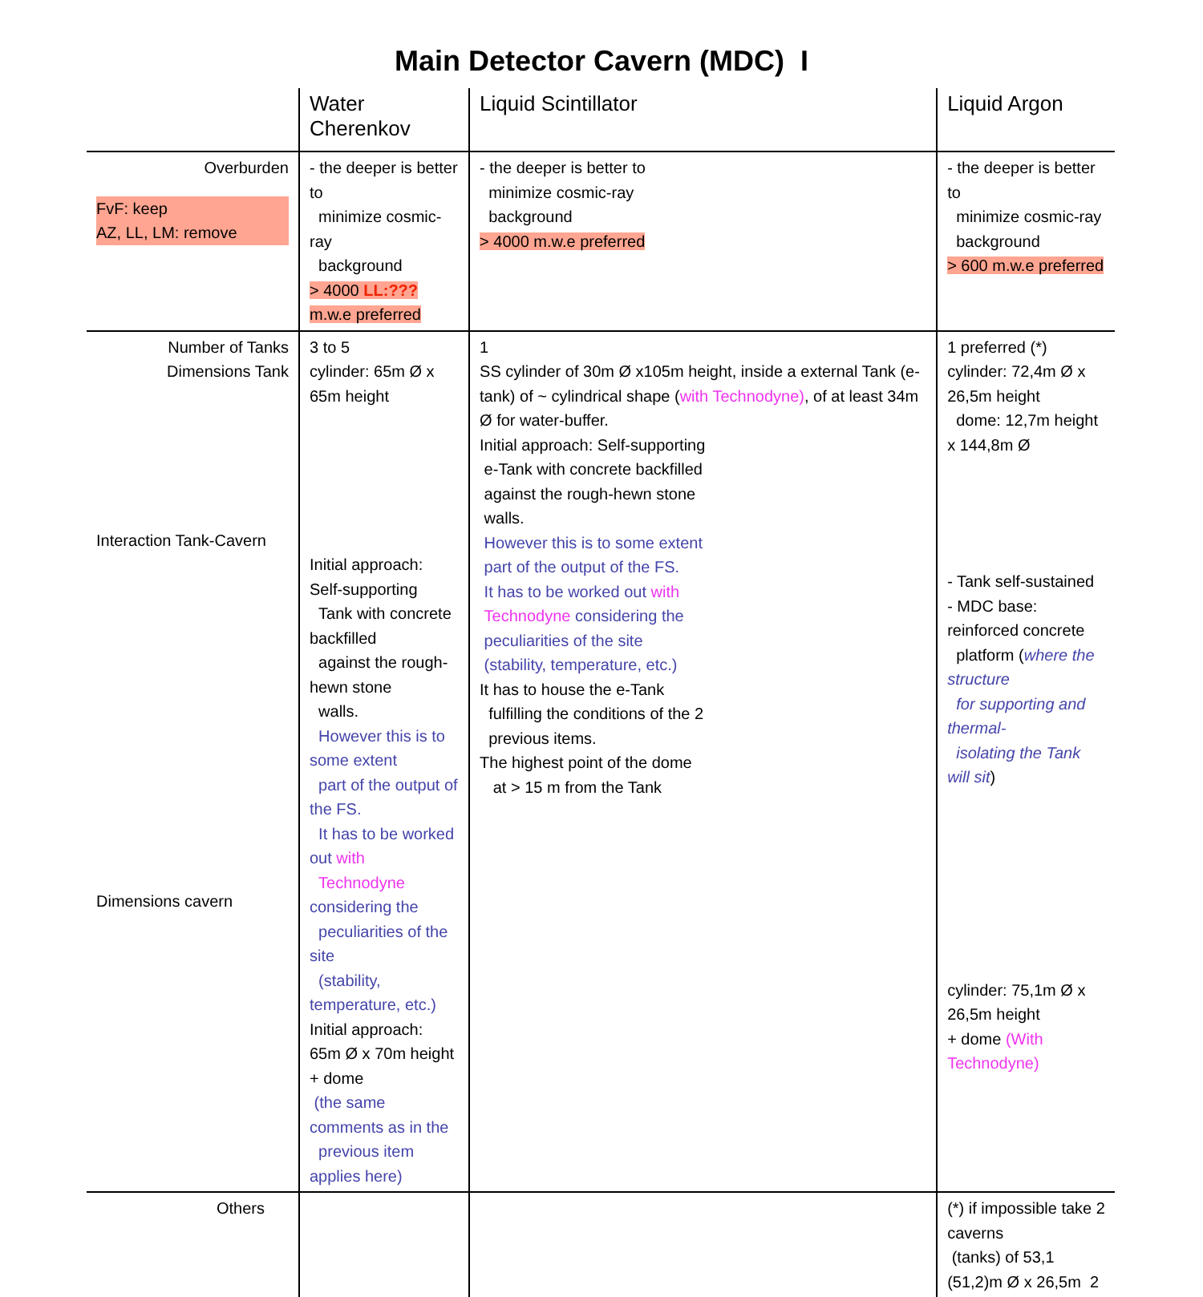Main Detector Cavern (MDC) I
| | Water Cherenkov | Liquid Scintillator | Liquid Argon |
| --- | --- | --- | --- |
| Overburden FvF: keep AZ, LL, LM: remove | - the deeper is better to minimize cosmic-ray background > 4000 LL:??? m.w.e preferred | - the deeper is better to minimize cosmic-ray background > 4000 m.w.e preferred | - the deeper is better to minimize cosmic-ray background > 600 m.w.e preferred |
| Number of Tanks Dimensions Tank Interaction Tank-Cavern Dimensions cavern | 3 to 5 cylinder: 65m Ø x 65m height Initial approach: Self-supporting Tank with concrete backfilled against the rough-hewn stone walls. However this is to some extent part of the output of the FS. It has to be worked out with Technodyne considering the peculiarities of the site (stability, temperature, etc.) Initial approach: 65m Ø x 70m height + dome (the same comments as in the previous item applies here) | 1 SS cylinder of 30m Ø x105m height, inside a external Tank (e-tank) of ~ cylindrical shape ( with Technodyne) , of at least 34m Ø for water-buffer. Initial approach: Self-supporting e-Tank with concrete backfilled against the rough-hewn stone walls. However this is to some extent part of the output of the FS. It has to be worked out with Technodyne considering the peculiarities of the site (stability, temperature, etc.) It has to house the e-Tank fulfilling the conditions of the 2 previous items. The highest point of the dome at > 15 m from the Tank | 1 preferred (*) cylinder: 72,4m Ø x 26,5m height dome: 12,7m height x 144,8m Ø - Tank self-sustained - MDC base: reinforced concrete platform ( where the structure for supporting and thermal- isolating the Tank will sit ) cylinder: 75,1m Ø x 26,5m height + dome (With Technodyne) |
| Others | | | (*) if impossible take 2 caverns (tanks) of 53,1 (51,2)m Ø x 26,5m 2 |